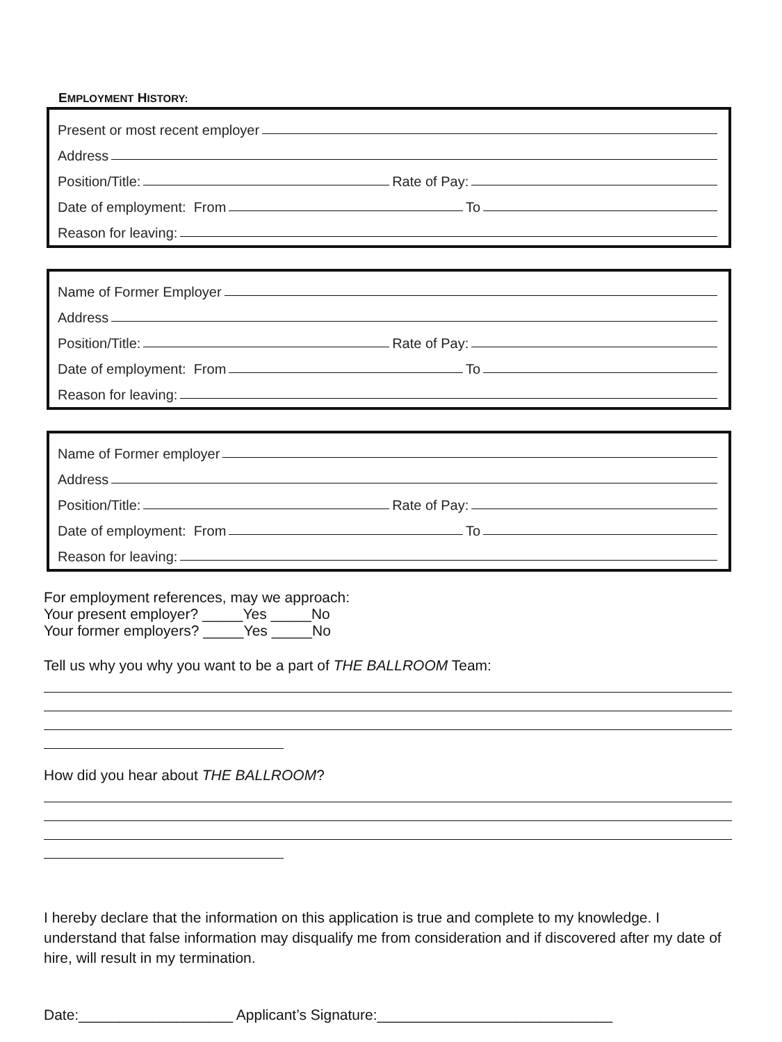EMPLOYMENT HISTORY:
Present or most recent employer
Address
Position/Title:
Rate of Pay:
Date of employment: From
To
Reason for leaving:
Name of Former Employer
Address
Position/Title:
Rate of Pay:
Date of employment: From
To
Reason for leaving:
Name of Former employer
Address
Position/Title:
Rate of Pay:
Date of employment: From
To
Reason for leaving:
For employment references, may we approach:
Your present employer? _____Yes _____No
Your former employers? _____Yes _____No
Tell us why you why you want to be a part of THE BALLROOM Team:
How did you hear about THE BALLROOM?
I hereby declare that the information on this application is true and complete to my knowledge. I understand that false information may disqualify me from consideration and if discovered after my date of hire, will result in my termination.
Date:___________________ Applicant’s Signature:_____________________________